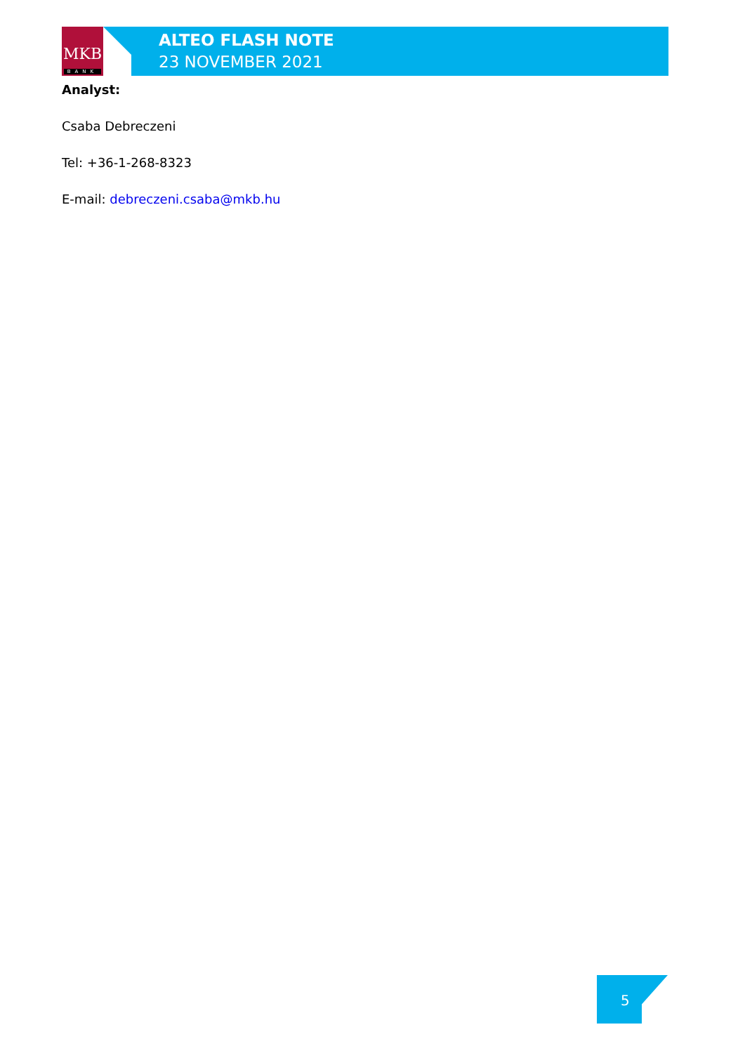MKB
BANK
ALTEO FLASH NOTE
23 NOVEMBER 2021
Analyst:
Csaba Debreczeni
Tel: +36-1-268-8323
E-mail: debreczeni.csaba@mkb.hu
5